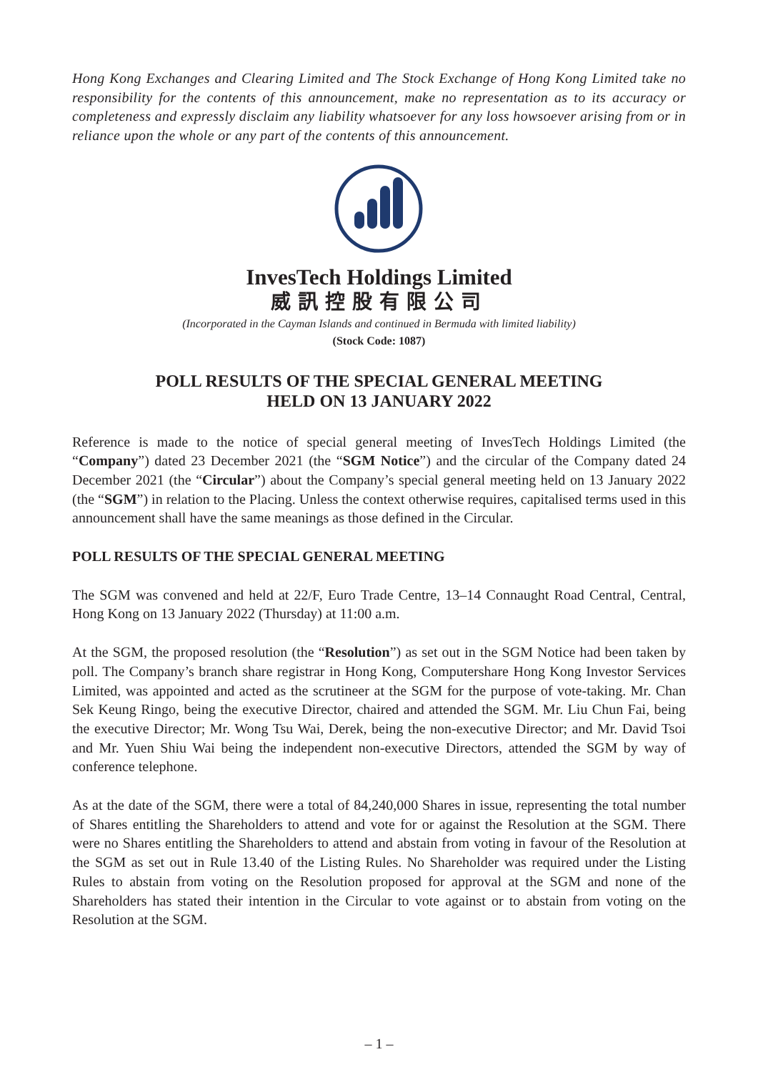Hong Kong Exchanges and Clearing Limited and The Stock Exchange of Hong Kong Limited take no responsibility for the contents of this announcement, make no representation as to its accuracy or completeness and expressly disclaim any liability whatsoever for any loss howsoever arising from or in reliance upon the whole or any part of the contents of this announcement.
InvesTech Holdings Limited
威訊控股有限公司
(Incorporated in the Cayman Islands and continued in Bermuda with limited liability)
(Stock Code: 1087)
POLL RESULTS OF THE SPECIAL GENERAL MEETING
HELD ON 13 JANUARY 2022
Reference is made to the notice of special general meeting of InvesTech Holdings Limited (the “Company”) dated 23 December 2021 (the “SGM Notice”) and the circular of the Company dated 24 December 2021 (the “Circular”) about the Company’s special general meeting held on 13 January 2022 (the “SGM”) in relation to the Placing. Unless the context otherwise requires, capitalised terms used in this announcement shall have the same meanings as those defined in the Circular.
POLL RESULTS OF THE SPECIAL GENERAL MEETING
The SGM was convened and held at 22/F, Euro Trade Centre, 13–14 Connaught Road Central, Central, Hong Kong on 13 January 2022 (Thursday) at 11:00 a.m.
At the SGM, the proposed resolution (the “Resolution”) as set out in the SGM Notice had been taken by poll. The Company’s branch share registrar in Hong Kong, Computershare Hong Kong Investor Services Limited, was appointed and acted as the scrutineer at the SGM for the purpose of vote-taking. Mr. Chan Sek Keung Ringo, being the executive Director, chaired and attended the SGM. Mr. Liu Chun Fai, being the executive Director; Mr. Wong Tsu Wai, Derek, being the non-executive Director; and Mr. David Tsoi and Mr. Yuen Shiu Wai being the independent non-executive Directors, attended the SGM by way of conference telephone.
As at the date of the SGM, there were a total of 84,240,000 Shares in issue, representing the total number of Shares entitling the Shareholders to attend and vote for or against the Resolution at the SGM. There were no Shares entitling the Shareholders to attend and abstain from voting in favour of the Resolution at the SGM as set out in Rule 13.40 of the Listing Rules. No Shareholder was required under the Listing Rules to abstain from voting on the Resolution proposed for approval at the SGM and none of the Shareholders has stated their intention in the Circular to vote against or to abstain from voting on the Resolution at the SGM.
– 1 –